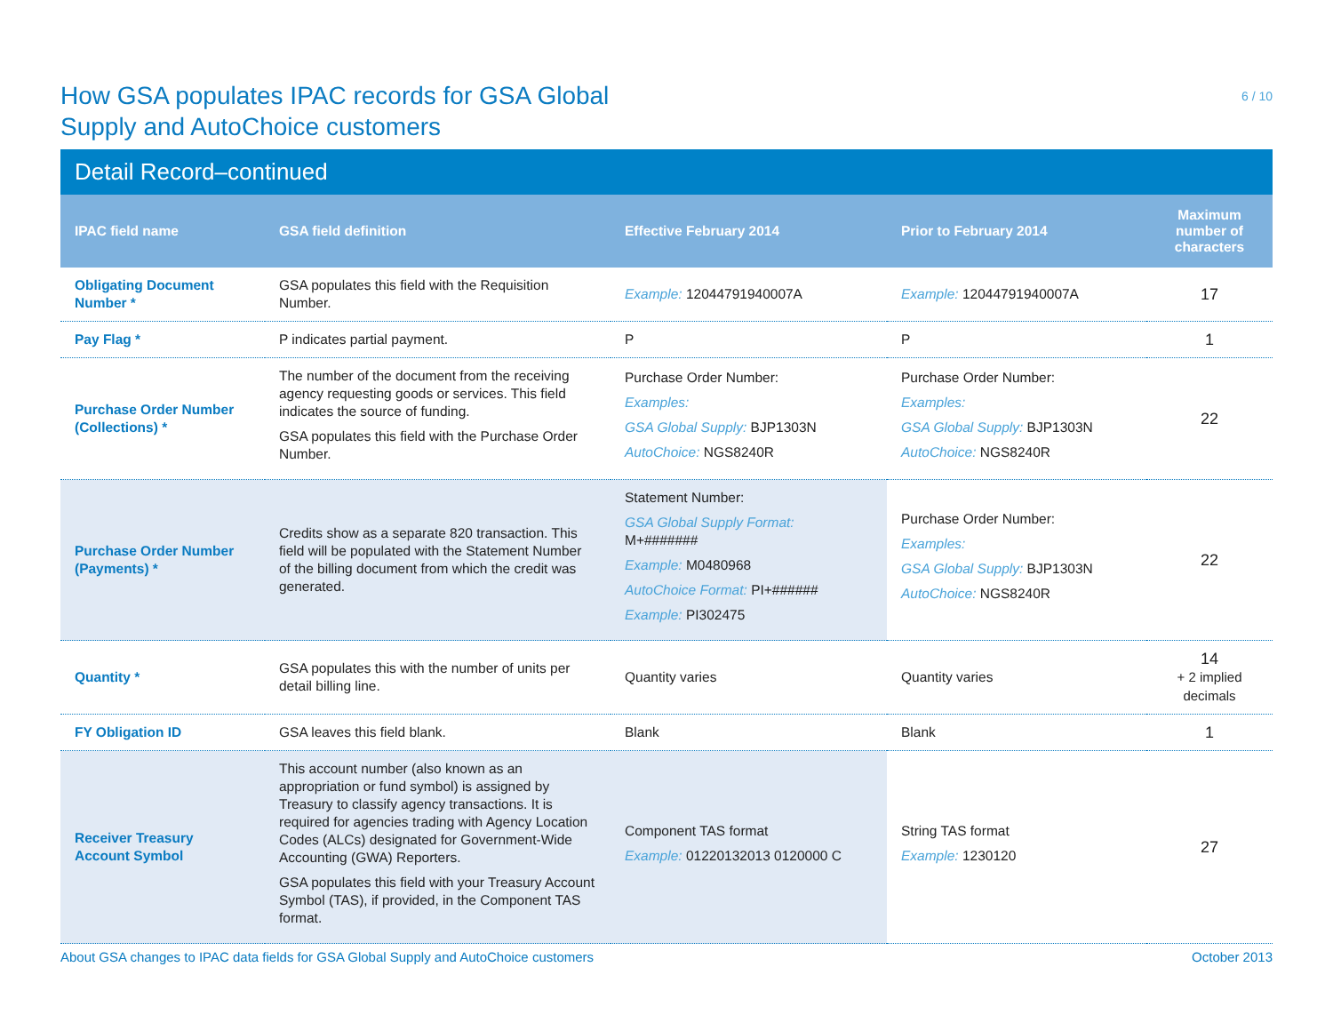How GSA populates IPAC records for GSA Global
Supply and AutoChoice customers
6 / 10
Detail Record–continued
| IPAC field name | GSA field definition | Effective February 2014 | Prior to February 2014 | Maximum number of characters |
| --- | --- | --- | --- | --- |
| Obligating Document Number * | GSA populates this field with the Requisition Number. | Example: 12044791940007A | Example: 12044791940007A | 17 |
| Pay Flag * | P indicates partial payment. | P | P | 1 |
| Purchase Order Number (Collections) * | The number of the document from the receiving agency requesting goods or services. This field indicates the source of funding. GSA populates this field with the Purchase Order Number. | Purchase Order Number: Examples: GSA Global Supply: BJP1303N AutoChoice: NGS8240R | Purchase Order Number: Examples: GSA Global Supply: BJP1303N AutoChoice: NGS8240R | 22 |
| Purchase Order Number (Payments) * | Credits show as a separate 820 transaction. This field will be populated with the Statement Number of the billing document from which the credit was generated. | Statement Number: GSA Global Supply Format: M+####### Example: M0480968 AutoChoice Format: PI+###### Example: PI302475 | Purchase Order Number: Examples: GSA Global Supply: BJP1303N AutoChoice: NGS8240R | 22 |
| Quantity * | GSA populates this with the number of units per detail billing line. | Quantity varies | Quantity varies | 14 + 2 implied decimals |
| FY Obligation ID | GSA leaves this field blank. | Blank | Blank | 1 |
| Receiver Treasury Account Symbol | This account number (also known as an appropriation or fund symbol) is assigned by Treasury to classify agency transactions. It is required for agencies trading with Agency Location Codes (ALCs) designated for Government-Wide Accounting (GWA) Reporters. GSA populates this field with your Treasury Account Symbol (TAS), if provided, in the Component TAS format. | Component TAS format Example: 01220132013 0120000 C | String TAS format Example: 1230120 | 27 |
About GSA changes to IPAC data fields for GSA Global Supply and AutoChoice customers October 2013